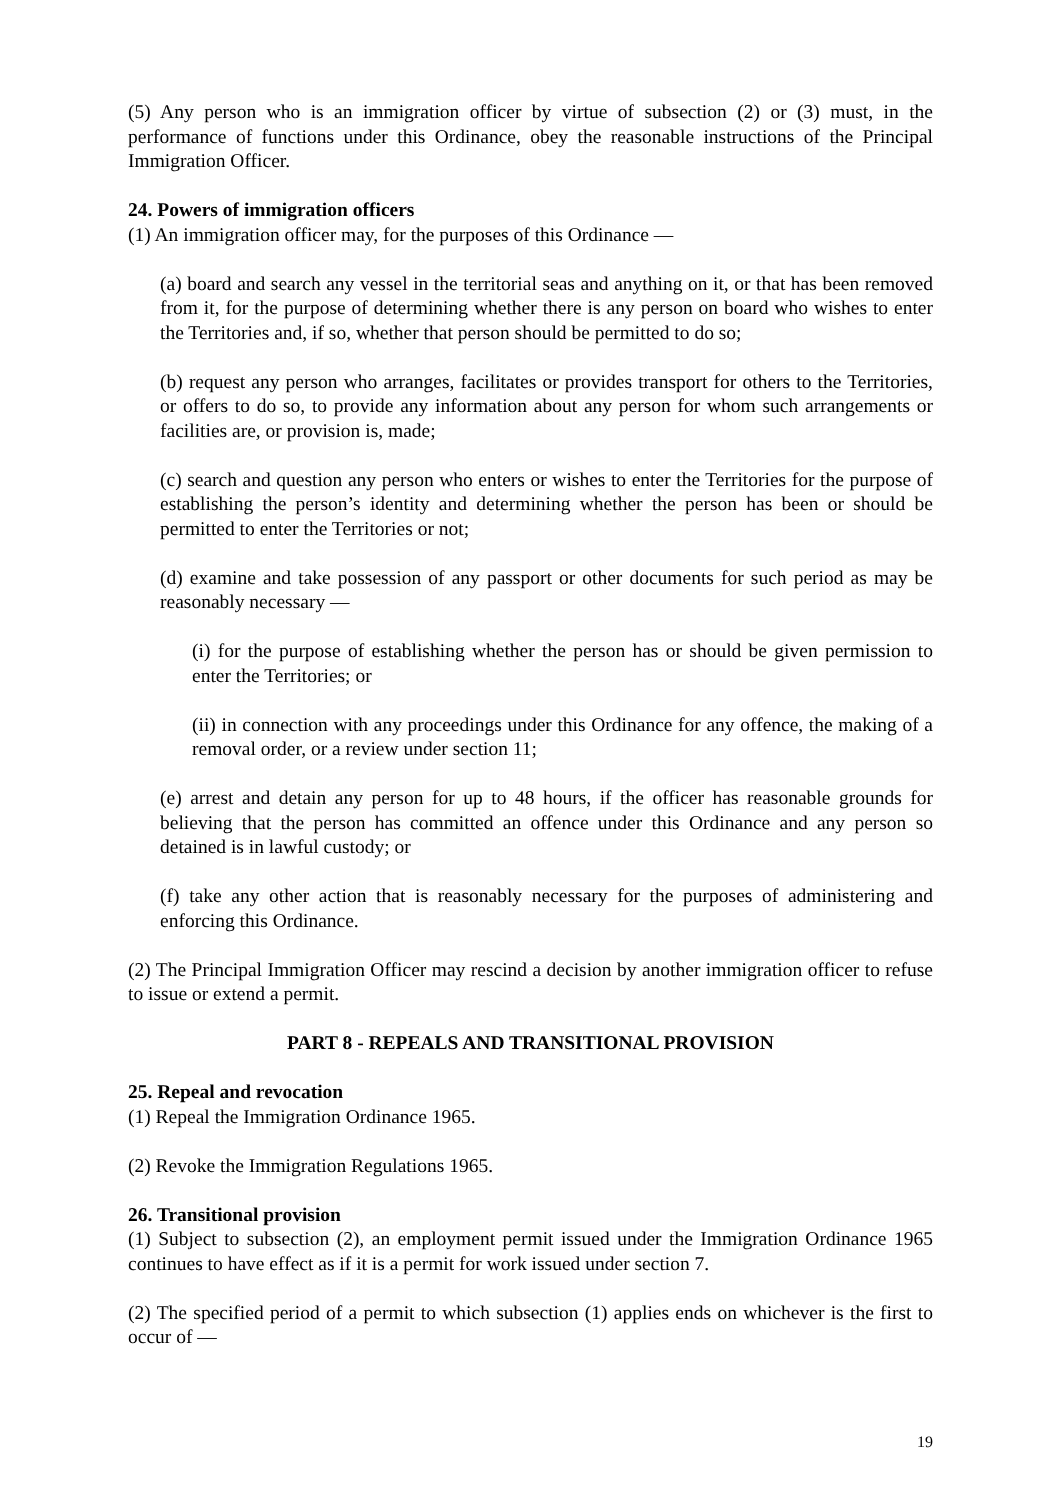(5) Any person who is an immigration officer by virtue of subsection (2) or (3) must, in the performance of functions under this Ordinance, obey the reasonable instructions of the Principal Immigration Officer.
24. Powers of immigration officers
(1) An immigration officer may, for the purposes of this Ordinance —
(a) board and search any vessel in the territorial seas and anything on it, or that has been removed from it, for the purpose of determining whether there is any person on board who wishes to enter the Territories and, if so, whether that person should be permitted to do so;
(b) request any person who arranges, facilitates or provides transport for others to the Territories, or offers to do so, to provide any information about any person for whom such arrangements or facilities are, or provision is, made;
(c) search and question any person who enters or wishes to enter the Territories for the purpose of establishing the person’s identity and determining whether the person has been or should be permitted to enter the Territories or not;
(d) examine and take possession of any passport or other documents for such period as may be reasonably necessary —
(i) for the purpose of establishing whether the person has or should be given permission to enter the Territories; or
(ii) in connection with any proceedings under this Ordinance for any offence, the making of a removal order, or a review under section 11;
(e) arrest and detain any person for up to 48 hours, if the officer has reasonable grounds for believing that the person has committed an offence under this Ordinance and any person so detained is in lawful custody; or
(f) take any other action that is reasonably necessary for the purposes of administering and enforcing this Ordinance.
(2) The Principal Immigration Officer may rescind a decision by another immigration officer to refuse to issue or extend a permit.
PART 8 - REPEALS AND TRANSITIONAL PROVISION
25. Repeal and revocation
(1) Repeal the Immigration Ordinance 1965.
(2) Revoke the Immigration Regulations 1965.
26. Transitional provision
(1) Subject to subsection (2), an employment permit issued under the Immigration Ordinance 1965 continues to have effect as if it is a permit for work issued under section 7.
(2) The specified period of a permit to which subsection (1) applies ends on whichever is the first to occur of —
19